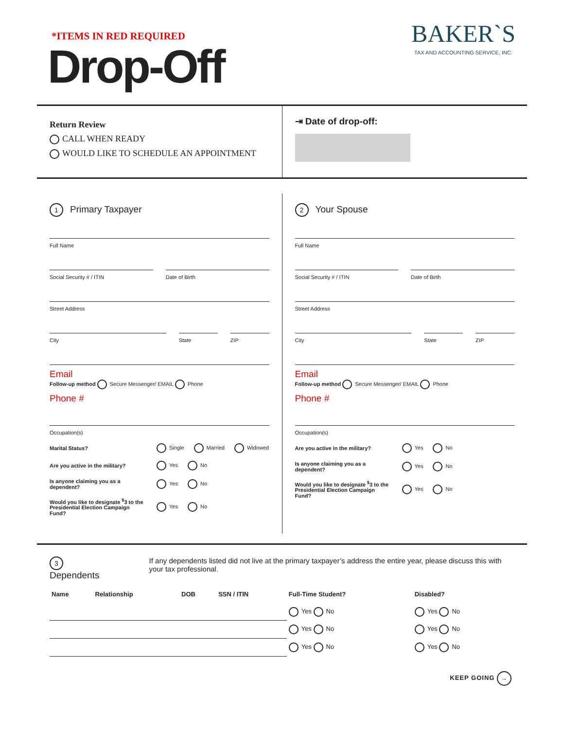*ITEMS IN RED REQUIRED
Drop-Off
BAKER`S
TAX AND ACCOUNTING SERVICE, INC.
Return Review
CALL WHEN READY
WOULD LIKE TO SCHEDULE AN APPOINTMENT
⇥ Date of drop-off:
1 Primary Taxpayer
Full Name
Social Security # / ITIN Date of Birth
Street Address
City State ZIP
Email
Follow-up method Secure Messenger/ EMAIL Phone
Phone #
Occupation(s)
Marital Status? Single Married Widowed
Are you active in the military? Yes No
Is anyone claiming you as a dependent? Yes No
Would you like to designate <sup>$</sup>3 to the Presidential Election Campaign Fund? Yes No
2 Your Spouse
Full Name
Social Security # / ITIN Date of Birth
Street Address
City State ZIP
Email
Follow-up method Secure Messenger/ EMAIL Phone
Phone #
Occupation(s)
Are you active in the military? Yes No
Is anyone claiming you as a dependent? Yes No
Would you like to designate <sup>$</sup>3 to the Presidential Election Campaign Fund? Yes No
3 Dependents
If any dependents listed did not live at the primary taxpayer’s address the entire year, please discuss this with your tax professional.
| Name | Relationship | DOB | SSN / ITIN | Full-Time Student? | Disabled? |
| --- | --- | --- | --- | --- | --- |
| | | | | Yes No | Yes No |
| | | | | Yes No | Yes No |
| | | | | Yes No | Yes No |
KEEP GOING →